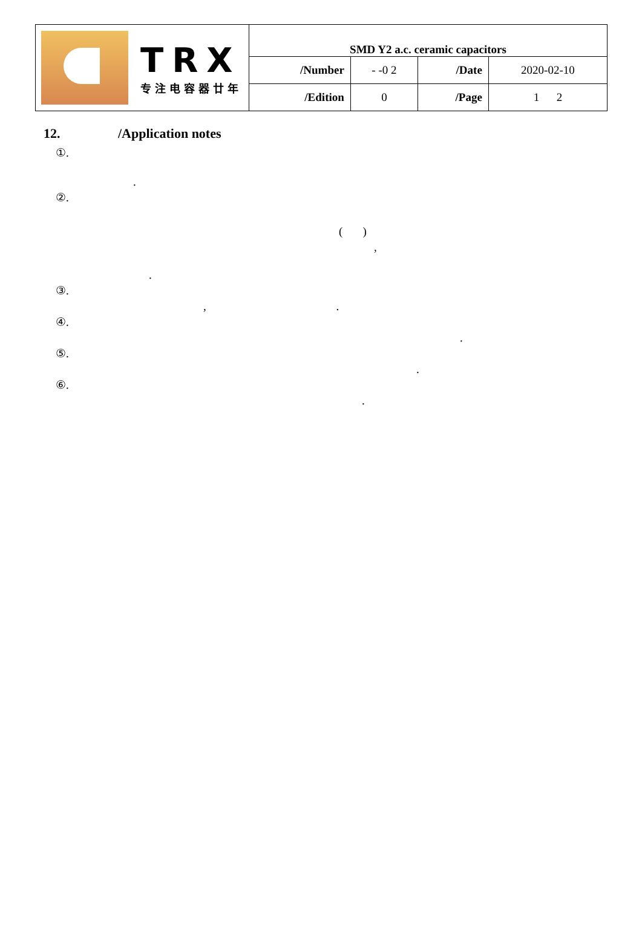| TRX 专注电容器廿年 | SMD Y2 a.c. ceramic capacitors | | | |
| | /Number | - -0 2 | /Date | 2020-02-10 |
| | /Edition | 0 | /Page | 1 2 |
12. /Application notes
①.
.
②.
( )
,
.
③.
, .
④.
.
⑤.
.
⑥.
.